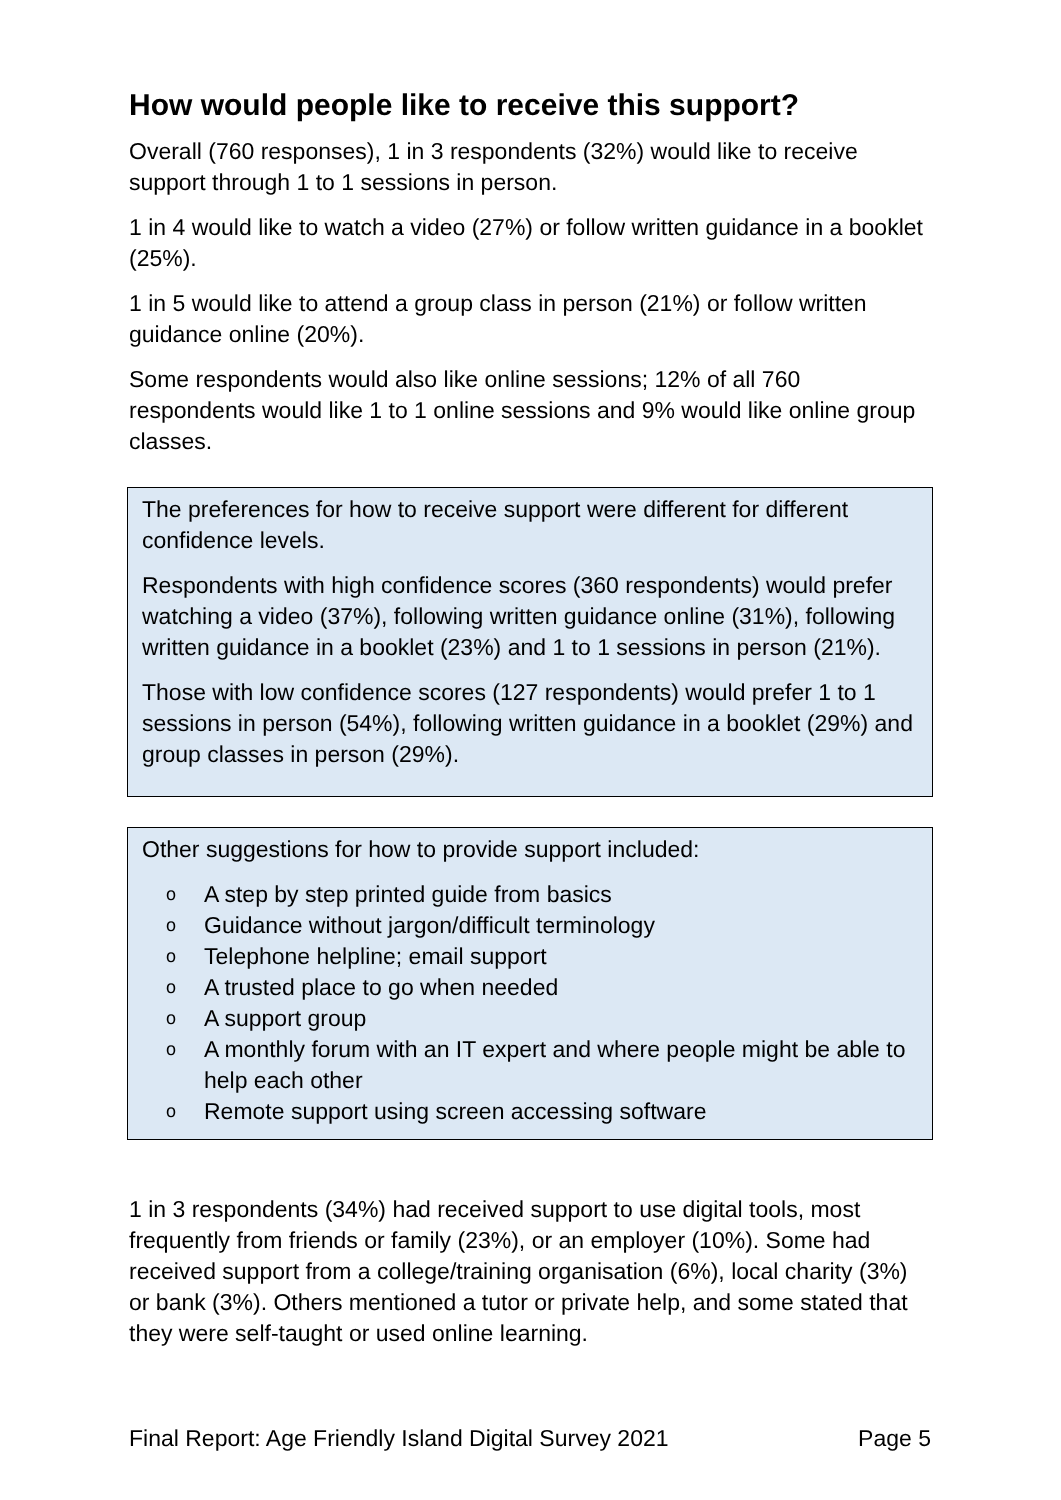How would people like to receive this support?
Overall (760 responses), 1 in 3 respondents (32%) would like to receive support through 1 to 1 sessions in person.
1 in 4 would like to watch a video (27%) or follow written guidance in a booklet (25%).
1 in 5 would like to attend a group class in person (21%) or follow written guidance online (20%).
Some respondents would also like online sessions; 12% of all 760 respondents would like 1 to 1 online sessions and 9% would like online group classes.
The preferences for how to receive support were different for different confidence levels.
Respondents with high confidence scores (360 respondents) would prefer watching a video (37%), following written guidance online (31%), following written guidance in a booklet (23%) and 1 to 1 sessions in person (21%).
Those with low confidence scores (127 respondents) would prefer 1 to 1 sessions in person (54%), following written guidance in a booklet (29%) and group classes in person (29%).
Other suggestions for how to provide support included:
o A step by step printed guide from basics
o Guidance without jargon/difficult terminology
o Telephone helpline; email support
o A trusted place to go when needed
o A support group
o A monthly forum with an IT expert and where people might be able to help each other
o Remote support using screen accessing software
1 in 3 respondents (34%) had received support to use digital tools, most frequently from friends or family (23%), or an employer (10%). Some had received support from a college/training organisation (6%), local charity (3%) or bank (3%). Others mentioned a tutor or private help, and some stated that they were self-taught or used online learning.
Final Report: Age Friendly Island Digital Survey 2021 Page 5